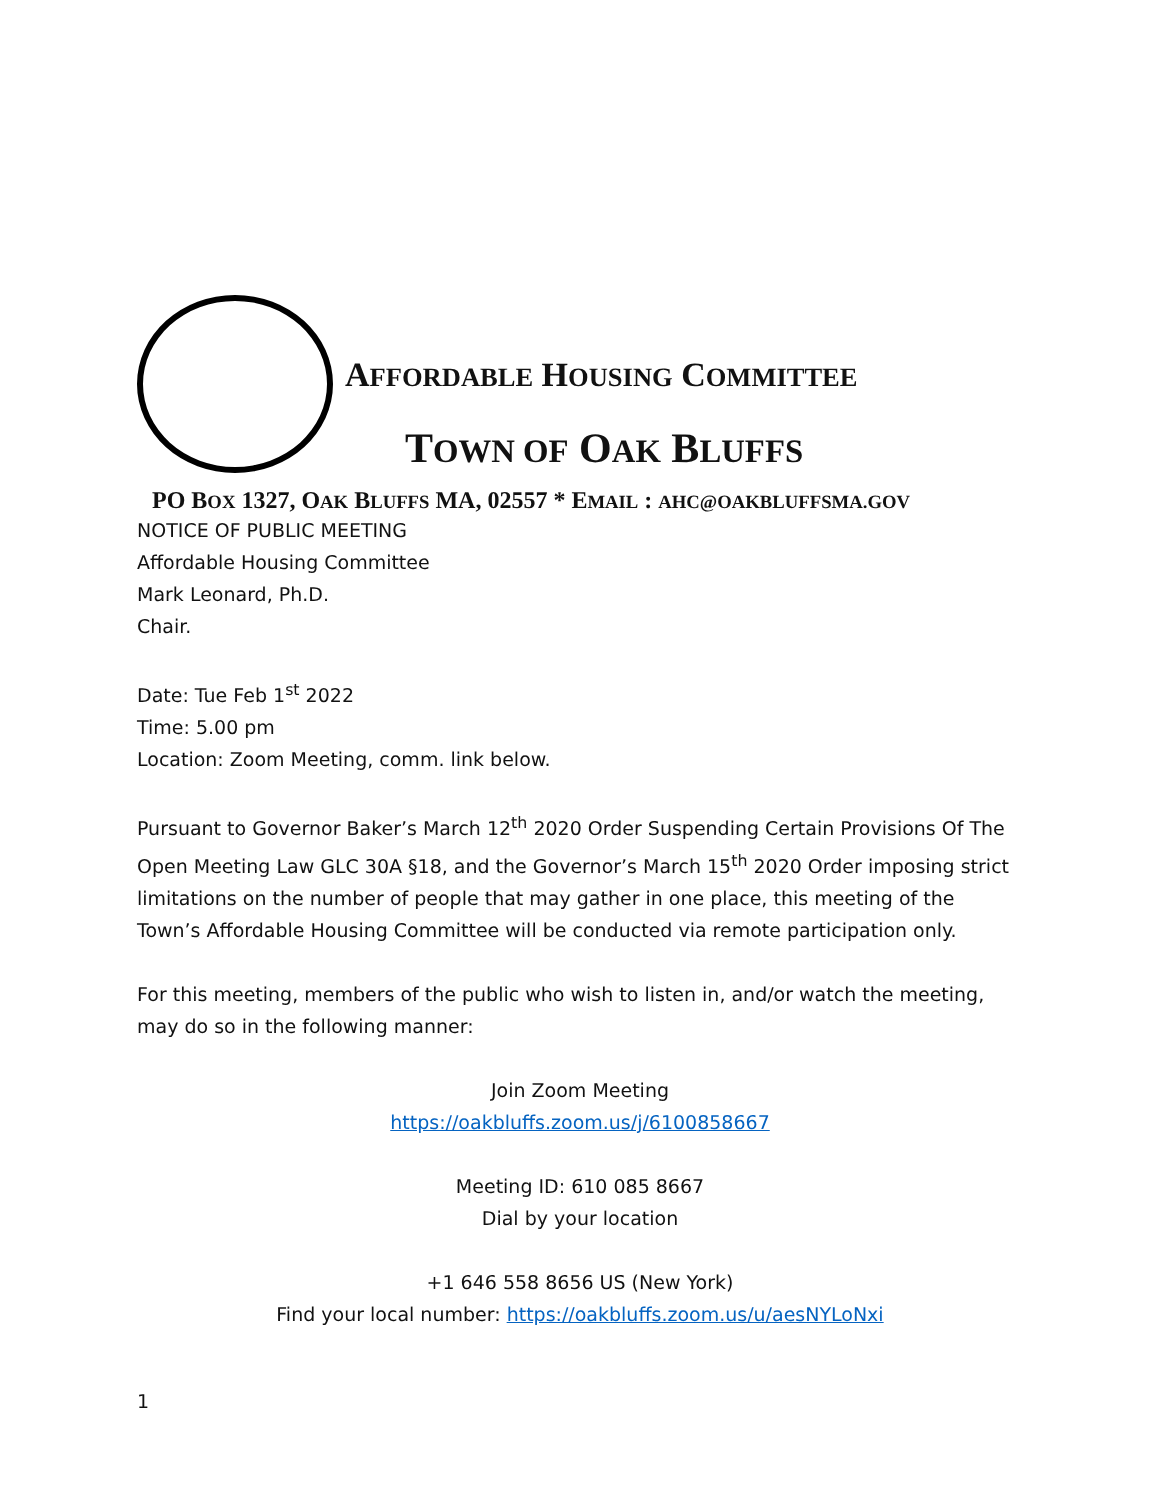AFFORDABLE HOUSING COMMITTEE
TOWN OF OAK BLUFFS
PO BOX 1327, OAK BLUFFS MA, 02557 * EMAIL : AHC@OAKBLUFFSMA.GOV
NOTICE OF PUBLIC MEETING
Affordable Housing Committee
Mark Leonard, Ph.D.
Chair.
Date: Tue Feb 1<sup>st</sup> 2022
Time: 5.00 pm
Location: Zoom Meeting, comm. link below.
Pursuant to Governor Baker’s March 12<sup>th</sup> 2020 Order Suspending Certain Provisions Of The Open Meeting Law GLC 30A §18, and the Governor’s March 15<sup>th</sup> 2020 Order imposing strict limitations on the number of people that may gather in one place, this meeting of the Town’s Affordable Housing Committee will be conducted via remote participation only.
For this meeting, members of the public who wish to listen in, and/or watch the meeting, may do so in the following manner:
Join Zoom Meeting
https://oakbluffs.zoom.us/j/6100858667
Meeting ID: 610 085 8667
Dial by your location
+1 646 558 8656 US (New York)
Find your local number: https://oakbluffs.zoom.us/u/aesNYLoNxi
1